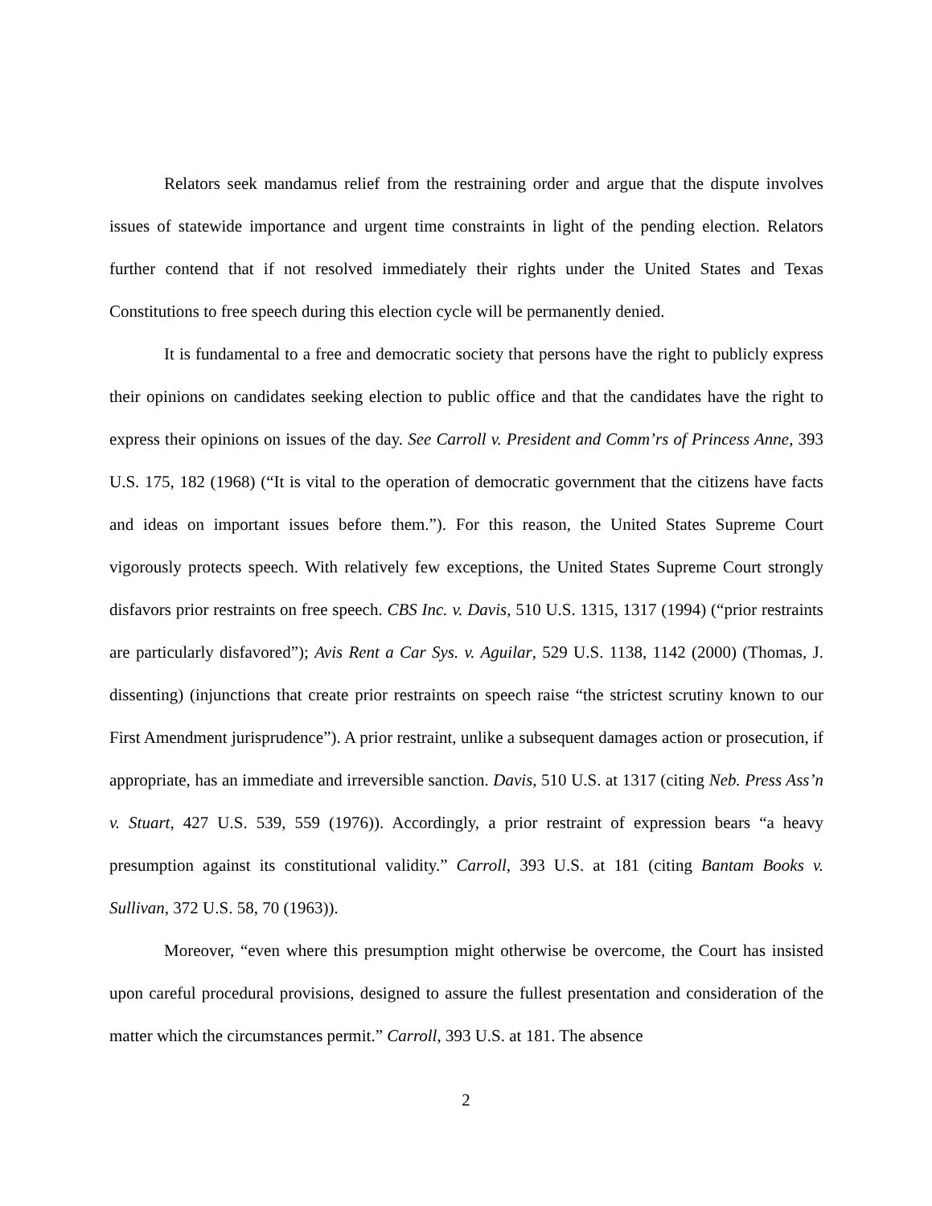Relators seek mandamus relief from the restraining order and argue that the dispute involves issues of statewide importance and urgent time constraints in light of the pending election. Relators further contend that if not resolved immediately their rights under the United States and Texas Constitutions to free speech during this election cycle will be permanently denied.
It is fundamental to a free and democratic society that persons have the right to publicly express their opinions on candidates seeking election to public office and that the candidates have the right to express their opinions on issues of the day. See Carroll v. President and Comm’rs of Princess Anne, 393 U.S. 175, 182 (1968) (“It is vital to the operation of democratic government that the citizens have facts and ideas on important issues before them.”). For this reason, the United States Supreme Court vigorously protects speech. With relatively few exceptions, the United States Supreme Court strongly disfavors prior restraints on free speech. CBS Inc. v. Davis, 510 U.S. 1315, 1317 (1994) (“prior restraints are particularly disfavored”); Avis Rent a Car Sys. v. Aguilar, 529 U.S. 1138, 1142 (2000) (Thomas, J. dissenting) (injunctions that create prior restraints on speech raise “the strictest scrutiny known to our First Amendment jurisprudence”). A prior restraint, unlike a subsequent damages action or prosecution, if appropriate, has an immediate and irreversible sanction. Davis, 510 U.S. at 1317 (citing Neb. Press Ass’n v. Stuart, 427 U.S. 539, 559 (1976)). Accordingly, a prior restraint of expression bears “a heavy presumption against its constitutional validity.” Carroll, 393 U.S. at 181 (citing Bantam Books v. Sullivan, 372 U.S. 58, 70 (1963)).
Moreover, “even where this presumption might otherwise be overcome, the Court has insisted upon careful procedural provisions, designed to assure the fullest presentation and consideration of the matter which the circumstances permit.” Carroll, 393 U.S. at 181. The absence
2